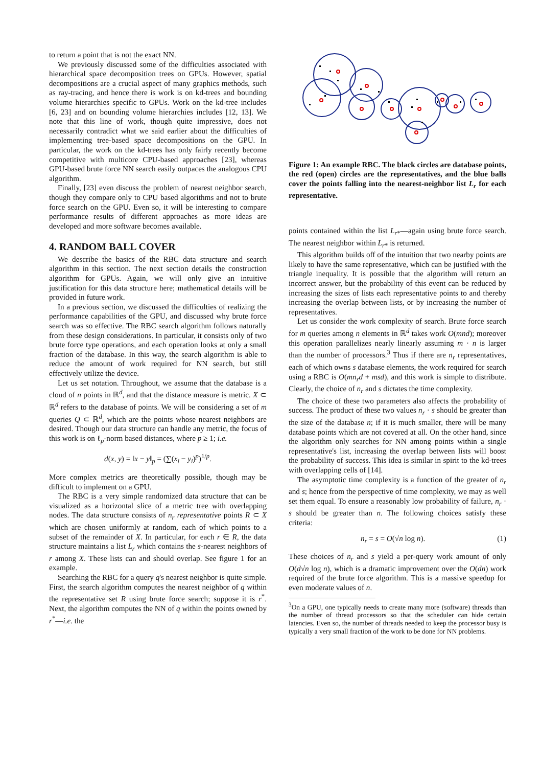to return a point that is not the exact NN.
We previously discussed some of the difficulties associated with hierarchical space decomposition trees on GPUs. However, spatial decompositions are a crucial aspect of many graphics methods, such as ray-tracing, and hence there is work is on kd-trees and bounding volume hierarchies specific to GPUs. Work on the kd-tree includes [6, 23] and on bounding volume hierarchies includes [12, 13]. We note that this line of work, though quite impressive, does not necessarily contradict what we said earlier about the difficulties of implementing tree-based space decompositions on the GPU. In particular, the work on the kd-trees has only fairly recently become competitive with multicore CPU-based approaches [23], whereas GPU-based brute force NN search easily outpaces the analogous CPU algorithm.
Finally, [23] even discuss the problem of nearest neighbor search, though they compare only to CPU based algorithms and not to brute force search on the GPU. Even so, it will be interesting to compare performance results of different approaches as more ideas are developed and more software becomes available.
4. RANDOM BALL COVER
We describe the basics of the RBC data structure and search algorithm in this section. The next section details the construction algorithm for GPUs. Again, we will only give an intuitive justification for this data structure here; mathematical details will be provided in future work.
In a previous section, we discussed the difficulties of realizing the performance capabilities of the GPU, and discussed why brute force search was so effective. The RBC search algorithm follows naturally from these design considerations. In particular, it consists only of two brute force type operations, and each operation looks at only a small fraction of the database. In this way, the search algorithm is able to reduce the amount of work required for NN search, but still effectively utilize the device.
Let us set notation. Throughout, we assume that the database is a cloud of n points in ℝ<sup>d</sup>, and that the distance measure is metric. X ⊂ ℝ<sup>d</sup> refers to the database of points. We will be considering a set of m queries Q ⊂ ℝ<sup>d</sup>, which are the points whose nearest neighbors are desired. Though our data structure can handle any metric, the focus of this work is on ℓ<sub>p</sub>-norm based distances, where p ≥ 1; i.e.
d(x, y) = ‖x − y‖<sub>p</sub> = (∑(x<sub>i</sub> − y<sub>i</sub>)<sup>p</sup>)<sup>1/p</sup>.
More complex metrics are theoretically possible, though may be difficult to implement on a GPU.
The RBC is a very simple randomized data structure that can be visualized as a horizontal slice of a metric tree with overlapping nodes. The data structure consists of n<sub>r</sub> representative points R ⊂ X which are chosen uniformly at random, each of which points to a subset of the remainder of X. In particular, for each r ∈ R, the data structure maintains a list L<sub>r</sub> which contains the s-nearest neighbors of r among X. These lists can and should overlap. See figure 1 for an example.
Searching the RBC for a query q's nearest neighbor is quite simple. First, the search algorithm computes the nearest neighbor of q within the representative set R using brute force search; suppose it is r<sup>*</sup>. Next, the algorithm computes the NN of q within the points owned by r<sup>*</sup>—i.e. the
Figure 1: An example RBC. The black circles are database points, the red (open) circles are the representatives, and the blue balls cover the points falling into the nearest-neighbor list L<sub>r</sub> for each representative.
points contained within the list L<sub>r</sub><sub>*</sub>—again using brute force search. The nearest neighbor within L<sub>r</sub><sub>*</sub> is returned.
This algorithm builds off of the intuition that two nearby points are likely to have the same representative, which can be justified with the triangle inequality. It is possible that the algorithm will return an incorrect answer, but the probability of this event can be reduced by increasing the sizes of lists each representative points to and thereby increasing the overlap between lists, or by increasing the number of representatives.
Let us consider the work complexity of search. Brute force search for m queries among n elements in ℝ<sup>d</sup> takes work O(mnd); moreover this operation parallelizes nearly linearly assuming m · n is larger than the number of processors.<sup>3</sup> Thus if there are n<sub>r</sub> representatives, each of which owns s database elements, the work required for search using a RBC is O(mn<sub>r</sub>d + msd), and this work is simple to distribute. Clearly, the choice of n<sub>r</sub> and s dictates the time complexity.
The choice of these two parameters also affects the probability of success. The product of these two values n<sub>r</sub> · s should be greater than the size of the database n; if it is much smaller, there will be many database points which are not covered at all. On the other hand, since the algorithm only searches for NN among points within a single representative's list, increasing the overlap between lists will boost the probability of success. This idea is similar in spirit to the kd-trees with overlapping cells of [14].
The asymptotic time complexity is a function of the greater of n<sub>r</sub> and s; hence from the perspective of time complexity, we may as well set them equal. To ensure a reasonably low probability of failure, n<sub>r</sub> · s should be greater than n. The following choices satisfy these criteria:
n<sub>r</sub> = s = O(√n log n). (1)
These choices of n<sub>r</sub> and s yield a per-query work amount of only O(d√n log n), which is a dramatic improvement over the O(dn) work required of the brute force algorithm. This is a massive speedup for even moderate values of n.
<sup>3</sup> On a GPU, one typically needs to create many more (software) threads than the number of thread processors so that the scheduler can hide certain latencies. Even so, the number of threads needed to keep the processor busy is typically a very small fraction of the work to be done for NN problems.